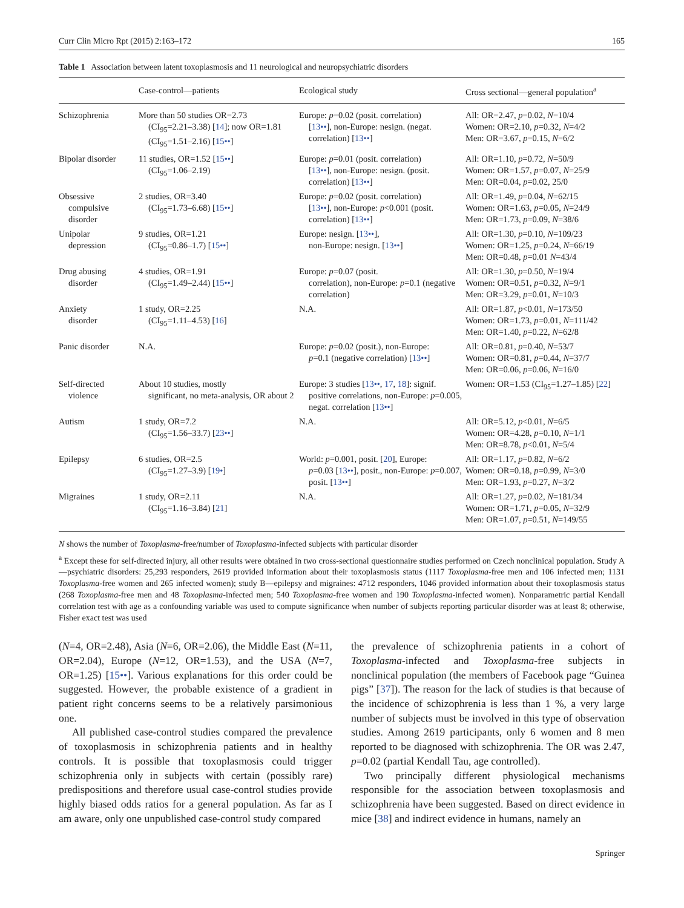Curr Clin Micro Rpt (2015) 2:163–172 165
Table 1 Association between latent toxoplasmosis and 11 neurological and neuropsychiatric disorders
| | Case-control—patients | Ecological study | Cross sectional—general population<sup>a</sup> |
| --- | --- | --- | --- |
| Schizophrenia | More than 50 studies OR=2.73 (CI<sub>95</sub>=2.21–3.38) [ 14 ]; now OR=1.81 (CI<sub>95</sub>=1.51–2.16) [ 15•• ] | Europe: p =0.02 (posit. correlation) [ 13•• ], non-Europe: nesign. (negat. correlation) [ 13•• ] | All: OR=2.47, p =0.02, N =10/4 Women: OR=2.10, p =0.32, N =4/2 Men: OR=3.67, p =0.15, N =6/2 |
| Bipolar disorder | 11 studies, OR=1.52 [ 15•• ] (CI<sub>95</sub>=1.06–2.19) | Europe: p =0.01 (posit. correlation) [ 13•• ], non-Europe: nesign. (posit. correlation) [ 13•• ] | All: OR=1.10, p =0.72, N =50/9 Women: OR=1.57, p =0.07, N =25/9 Men: OR=0.04, p =0.02, 25/0 |
| Obsessive compulsive disorder | 2 studies, OR=3.40 (CI<sub>95</sub>=1.73–6.68) [ 15•• ] | Europe: p =0.02 (posit. correlation) [ 13•• ], non-Europe: p <0.001 (posit. correlation) [ 13•• ] | All: OR=1.49, p =0.04, N =62/15 Women: OR=1.63, p =0.05, N =24/9 Men: OR=1.73, p =0.09, N =38/6 |
| Unipolar depression | 9 studies, OR=1.21 (CI<sub>95</sub>=0.86–1.7) [ 15•• ] | Europe: nesign. [ 13•• ], non-Europe: nesign. [ 13•• ] | All: OR=1.30, p =0.10, N =109/23 Women: OR=1.25, p =0.24, N =66/19 Men: OR=0.48, p =0.01 N =43/4 |
| Drug abusing disorder | 4 studies, OR=1.91 (CI<sub>95</sub>=1.49–2.44) [ 15•• ] | Europe: p =0.07 (posit. correlation), non-Europe: p =0.1 (negative correlation) | All: OR=1.30, p =0.50, N =19/4 Women: OR=0.51, p =0.32, N =9/1 Men: OR=3.29, p =0.01, N =10/3 |
| Anxiety disorder | 1 study, OR=2.25 (CI<sub>95</sub>=1.11–4.53) [ 16 ] | N.A. | All: OR=1.87, p <0.01, N =173/50 Women: OR=1.73, p =0.01, N =111/42 Men: OR=1.40, p =0.22, N =62/8 |
| Panic disorder | N.A. | Europe: p =0.02 (posit.), non-Europe: p =0.1 (negative correlation) [ 13•• ] | All: OR=0.81, p =0.40, N =53/7 Women: OR=0.81, p =0.44, N =37/7 Men: OR=0.06, p =0.06, N =16/0 |
| Self-directed violence | About 10 studies, mostly significant, no meta-analysis, OR about 2 | Europe: 3 studies [ 13•• , 17 , 18 ]: signif. positive correlations, non-Europe: p =0.005, negat. correlation [ 13•• ] | Women: OR=1.53 (CI<sub>95</sub>=1.27–1.85) [ 22 ] |
| Autism | 1 study, OR=7.2 (CI<sub>95</sub>=1.56–33.7) [ 23•• ] | N.A. | All: OR=5.12, p <0.01, N =6/5 Women: OR=4.28, p =0.10, N =1/1 Men: OR=8.78, p <0.01, N =5/4 |
| Epilepsy | 6 studies, OR=2.5 (CI<sub>95</sub>=1.27–3.9) [ 19• ] | World: p =0.001, posit. [ 20 ], Europe: p =0.03 [ 13•• ], posit., non-Europe: p =0.007, posit. [ 13•• ] | All: OR=1.17, p =0.82, N =6/2 Women: OR=0.18, p =0.99, N =3/0 Men: OR=1.93, p =0.27, N =3/2 |
| Migraines | 1 study, OR=2.11 (CI<sub>95</sub>=1.16–3.84) [ 21 ] | N.A. | All: OR=1.27, p =0.02, N =181/34 Women: OR=1.71, p =0.05, N =32/9 Men: OR=1.07, p =0.51, N =149/55 |
N shows the number of Toxoplasma-free/number of Toxoplasma-infected subjects with particular disorder
<sup>a</sup> Except these for self-directed injury, all other results were obtained in two cross-sectional questionnaire studies performed on Czech nonclinical population. Study A—psychiatric disorders: 25,293 responders, 2619 provided information about their toxoplasmosis status (1117 Toxoplasma-free men and 106 infected men; 1131 Toxoplasma-free women and 265 infected women); study B—epilepsy and migraines: 4712 responders, 1046 provided information about their toxoplasmosis status (268 Toxoplasma-free men and 48 Toxoplasma-infected men; 540 Toxoplasma-free women and 190 Toxoplasma-infected women). Nonparametric partial Kendall correlation test with age as a confounding variable was used to compute significance when number of subjects reporting particular disorder was at least 8; otherwise, Fisher exact test was used
(N=4, OR=2.48), Asia (N=6, OR=2.06), the Middle East (N=11, OR=2.04), Europe (N=12, OR=1.53), and the USA (N=7, OR=1.25) [15••]. Various explanations for this order could be suggested. However, the probable existence of a gradient in patient right concerns seems to be a relatively parsimonious one.
All published case-control studies compared the prevalence of toxoplasmosis in schizophrenia patients and in healthy controls. It is possible that toxoplasmosis could trigger schizophrenia only in subjects with certain (possibly rare) predispositions and therefore usual case-control studies provide highly biased odds ratios for a general population. As far as I am aware, only one unpublished case-control study compared
the prevalence of schizophrenia patients in a cohort of Toxoplasma-infected and Toxoplasma-free subjects in nonclinical population (the members of Facebook page “Guinea pigs” [37]). The reason for the lack of studies is that because of the incidence of schizophrenia is less than 1 %, a very large number of subjects must be involved in this type of observation studies. Among 2619 participants, only 6 women and 8 men reported to be diagnosed with schizophrenia. The OR was 2.47, p=0.02 (partial Kendall Tau, age controlled).
Two principally different physiological mechanisms responsible for the association between toxoplasmosis and schizophrenia have been suggested. Based on direct evidence in mice [38] and indirect evidence in humans, namely an
Springer